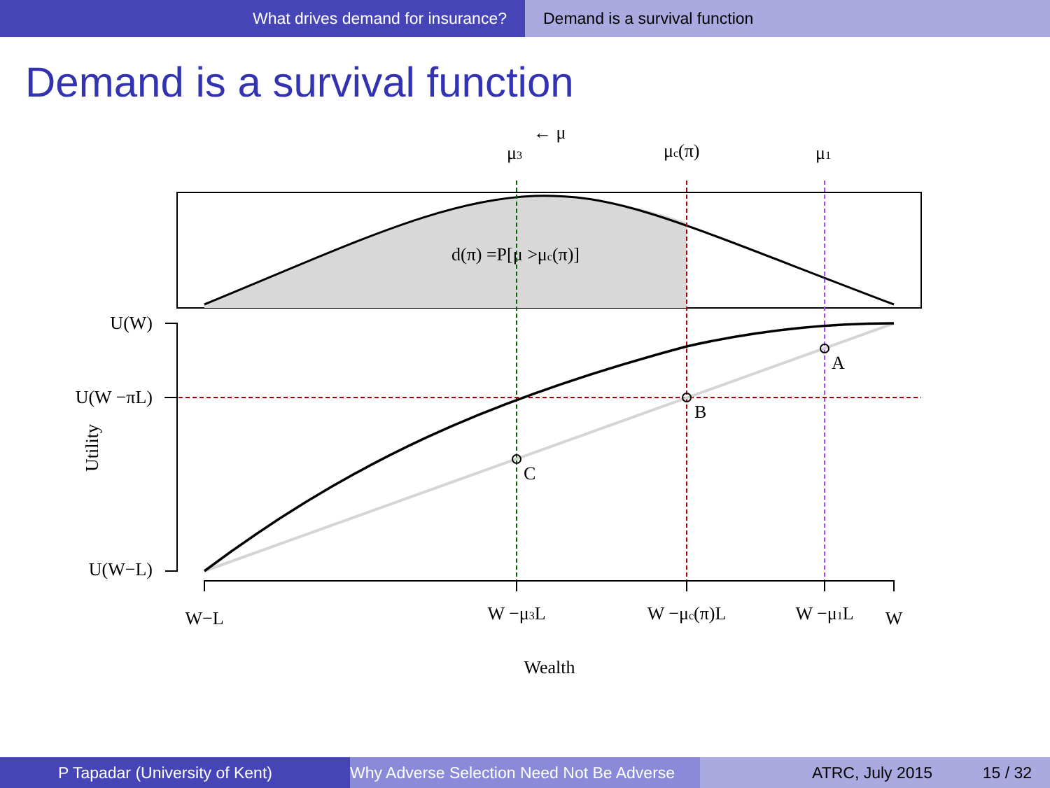What drives demand for insurance? Demand is a survival function
Demand is a survival function
d(π) =P[μ >μc(π)]
← μ
μ3
μc(π)
μ1
C
B
A
U(W)
U(W −πL)
U(W−L)
Utility
W−L
W −μ3L
W −μc(π)L
W −μ1L
W
Wealth
P Tapadar (University of Kent)
Why Adverse Selection Need Not Be Adverse
ATRC, July 2015 15 / 32